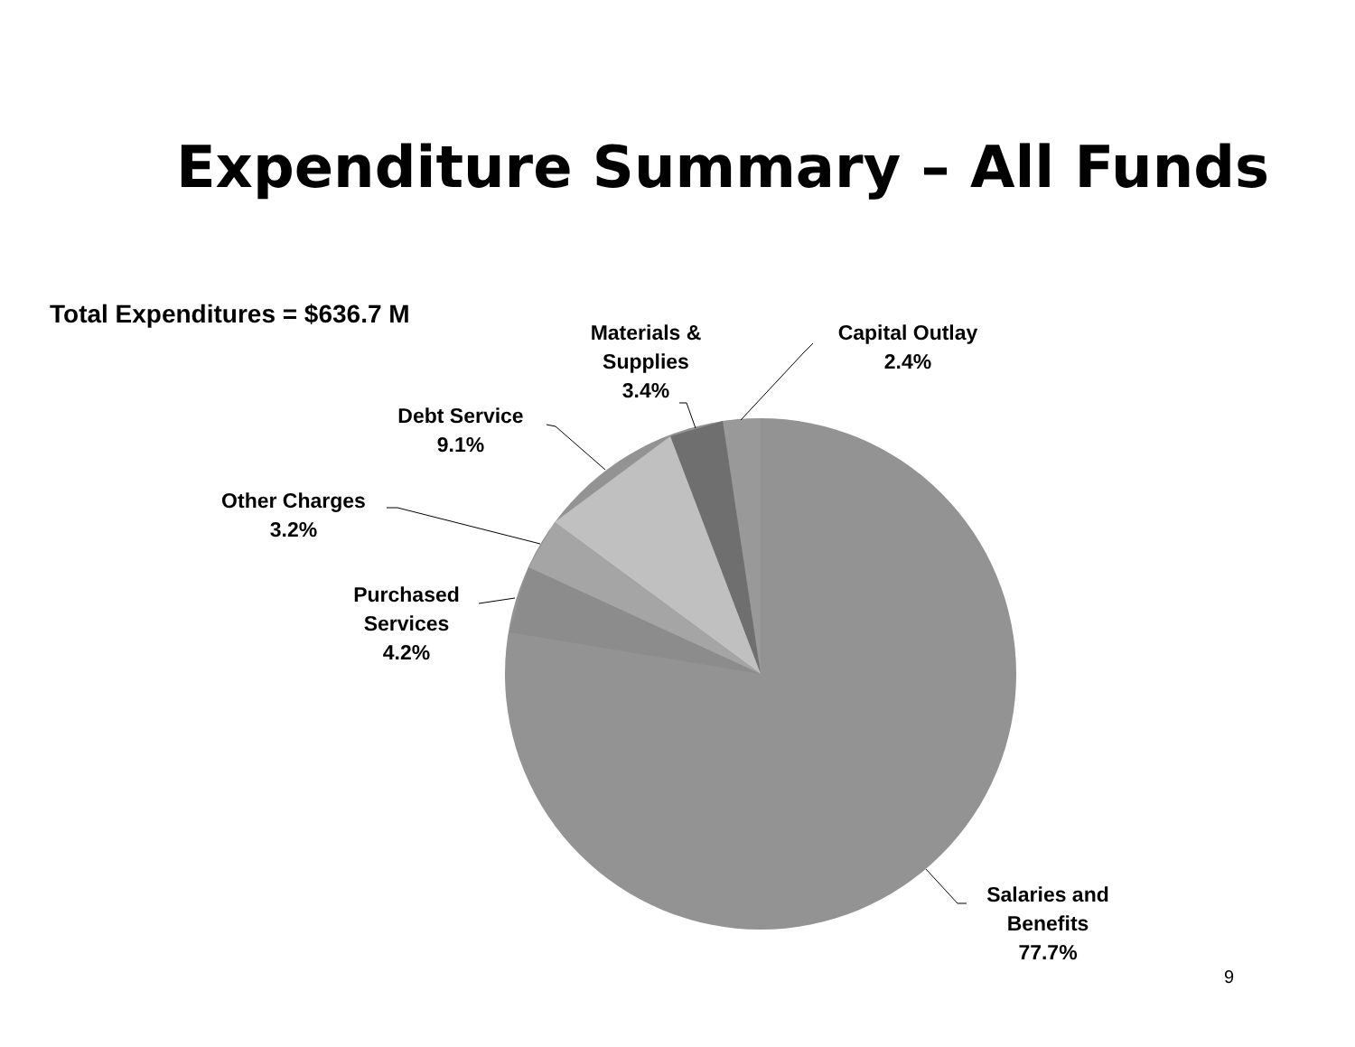Expenditure Summary – All Funds
Total Expenditures = $636.7 M
Materials &
Supplies
3.4%
Capital Outlay
2.4%
Debt Service
9.1%
Other Charges
3.2%
Purchased
Services
4.2%
Salaries and
Benefits
77.7%
9